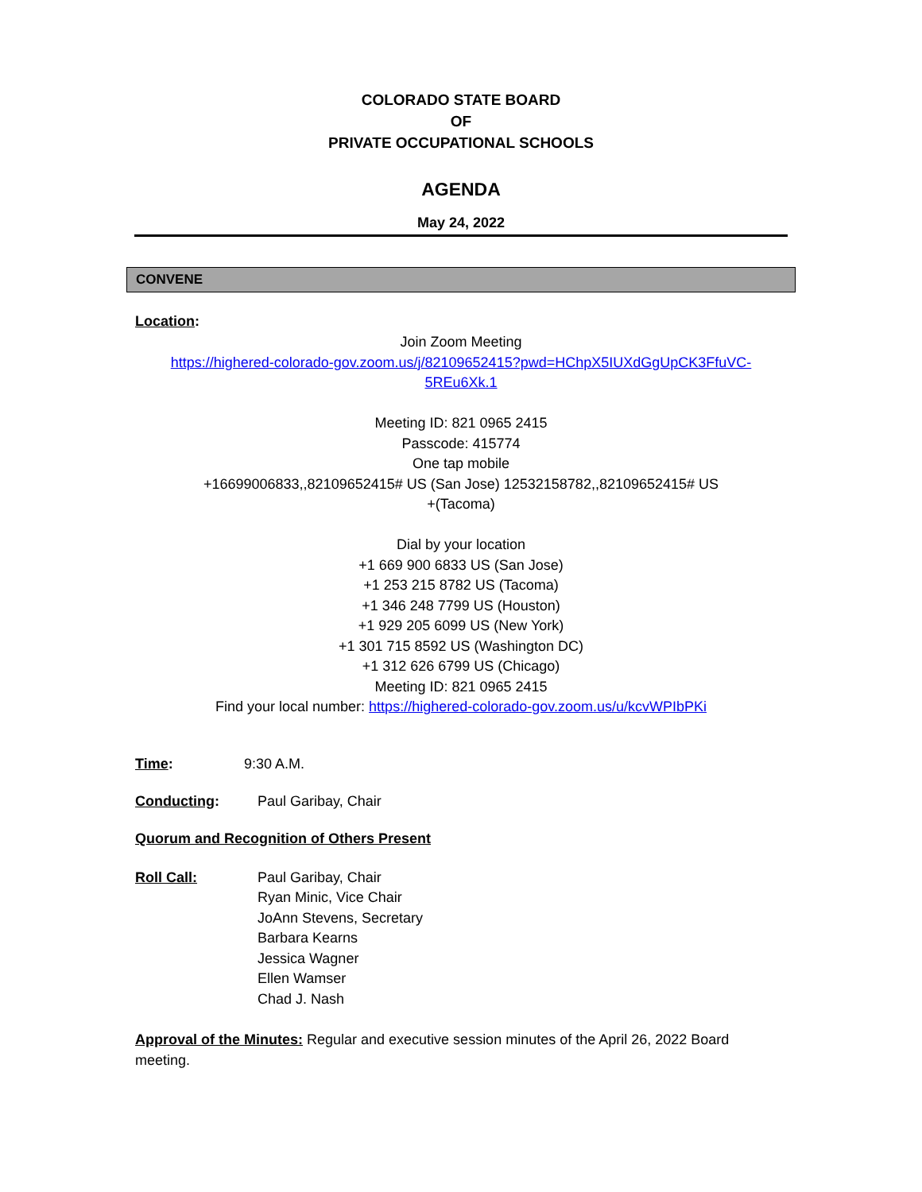COLORADO STATE BOARD
OF
PRIVATE OCCUPATIONAL SCHOOLS
AGENDA
May 24, 2022
CONVENE
Location:
Join Zoom Meeting
https://highered-colorado-gov.zoom.us/j/82109652415?pwd=HChpX5IUXdGgUpCK3FfuVC-
5REu6Xk.1
Meeting ID: 821 0965 2415
Passcode: 415774
One tap mobile
+16699006833,,82109652415# US (San Jose) 12532158782,,82109652415# US
+(Tacoma)
Dial by your location
+1 669 900 6833 US (San Jose)
+1 253 215 8782 US (Tacoma)
+1 346 248 7799 US (Houston)
+1 929 205 6099 US (New York)
+1 301 715 8592 US (Washington DC)
+1 312 626 6799 US (Chicago)
Meeting ID: 821 0965 2415
Find your local number: https://highered-colorado-gov.zoom.us/u/kcvWPIbPKi
Time: 9:30 A.M.
Conducting: Paul Garibay, Chair
Quorum and Recognition of Others Present
Roll Call: Paul Garibay, Chair
Ryan Minic, Vice Chair
JoAnn Stevens, Secretary
Barbara Kearns
Jessica Wagner
Ellen Wamser
Chad J. Nash
Approval of the Minutes: Regular and executive session minutes of the April 26, 2022 Board meeting.